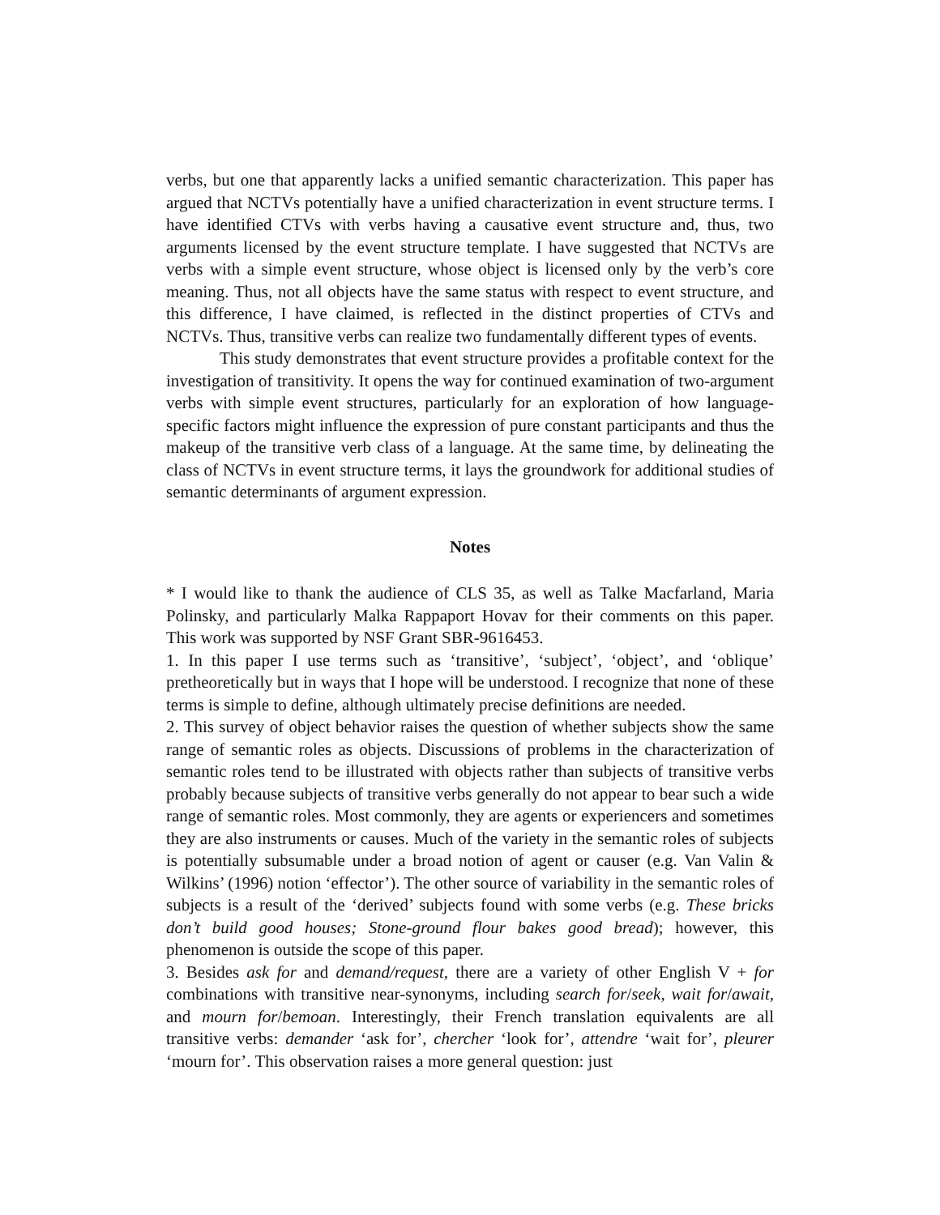verbs, but one that apparently lacks a unified semantic characterization. This paper has argued that NCTVs potentially have a unified characterization in event structure terms. I have identified CTVs with verbs having a causative event structure and, thus, two arguments licensed by the event structure template. I have suggested that NCTVs are verbs with a simple event structure, whose object is licensed only by the verb’s core meaning. Thus, not all objects have the same status with respect to event structure, and this difference, I have claimed, is reflected in the distinct properties of CTVs and NCTVs. Thus, transitive verbs can realize two fundamentally different types of events.
This study demonstrates that event structure provides a profitable context for the investigation of transitivity. It opens the way for continued examination of two-argument verbs with simple event structures, particularly for an exploration of how language-specific factors might influence the expression of pure constant participants and thus the makeup of the transitive verb class of a language. At the same time, by delineating the class of NCTVs in event structure terms, it lays the groundwork for additional studies of semantic determinants of argument expression.
Notes
* I would like to thank the audience of CLS 35, as well as Talke Macfarland, Maria Polinsky, and particularly Malka Rappaport Hovav for their comments on this paper. This work was supported by NSF Grant SBR-9616453.
1. In this paper I use terms such as ‘transitive’, ‘subject’, ‘object’, and ‘oblique’ pretheoretically but in ways that I hope will be understood. I recognize that none of these terms is simple to define, although ultimately precise definitions are needed.
2. This survey of object behavior raises the question of whether subjects show the same range of semantic roles as objects. Discussions of problems in the characterization of semantic roles tend to be illustrated with objects rather than subjects of transitive verbs probably because subjects of transitive verbs generally do not appear to bear such a wide range of semantic roles. Most commonly, they are agents or experiencers and sometimes they are also instruments or causes. Much of the variety in the semantic roles of subjects is potentially subsumable under a broad notion of agent or causer (e.g. Van Valin & Wilkins’ (1996) notion ‘effector’). The other source of variability in the semantic roles of subjects is a result of the ‘derived’ subjects found with some verbs (e.g. These bricks don’t build good houses; Stone-ground flour bakes good bread); however, this phenomenon is outside the scope of this paper.
3. Besides ask for and demand/request, there are a variety of other English V + for combinations with transitive near-synonyms, including search for/seek, wait for/await, and mourn for/bemoan. Interestingly, their French translation equivalents are all transitive verbs: demander ‘ask for’, chercher ‘look for’, attendre ‘wait for’, pleurer ‘mourn for’. This observation raises a more general question: just